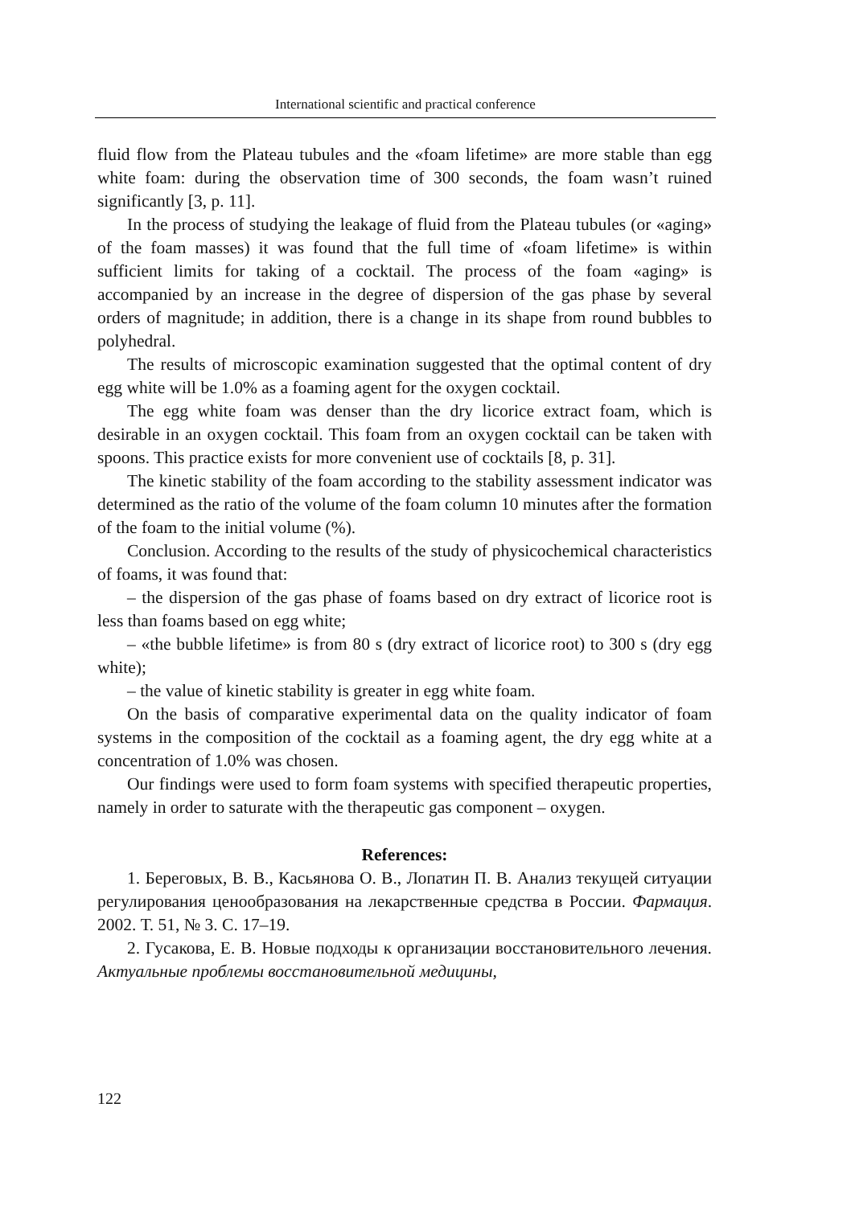International scientific and practical conference
fluid flow from the Plateau tubules and the «foam lifetime» are more stable than egg white foam: during the observation time of 300 seconds, the foam wasn’t ruined significantly [3, p. 11].
In the process of studying the leakage of fluid from the Plateau tubules (or «aging» of the foam masses) it was found that the full time of «foam lifetime» is within sufficient limits for taking of a cocktail. The process of the foam «aging» is accompanied by an increase in the degree of dispersion of the gas phase by several orders of magnitude; in addition, there is a change in its shape from round bubbles to polyhedral.
The results of microscopic examination suggested that the optimal content of dry egg white will be 1.0% as a foaming agent for the oxygen cocktail.
The egg white foam was denser than the dry licorice extract foam, which is desirable in an oxygen cocktail. This foam from an oxygen cocktail can be taken with spoons. This practice exists for more convenient use of cocktails [8, p. 31].
The kinetic stability of the foam according to the stability assessment indicator was determined as the ratio of the volume of the foam column 10 minutes after the formation of the foam to the initial volume (%).
Conclusion. According to the results of the study of physicochemical characteristics of foams, it was found that:
– the dispersion of the gas phase of foams based on dry extract of licorice root is less than foams based on egg white;
– «the bubble lifetime» is from 80 s (dry extract of licorice root) to 300 s (dry egg white);
– the value of kinetic stability is greater in egg white foam.
On the basis of comparative experimental data on the quality indicator of foam systems in the composition of the cocktail as a foaming agent, the dry egg white at a concentration of 1.0% was chosen.
Our findings were used to form foam systems with specified therapeutic properties, namely in order to saturate with the therapeutic gas component – oxygen.
References:
1. Береговых, В. В., Касьянова О. В., Лопатин П. В. Анализ текущей ситуации регулирования ценообразования на лекарственные средства в России. Фармация. 2002. Т. 51, № 3. С. 17–19.
2. Гусакова, Е. В. Новые подходы к организации восстановительного лечения. Актуальные проблемы восстановительной медицины,
122